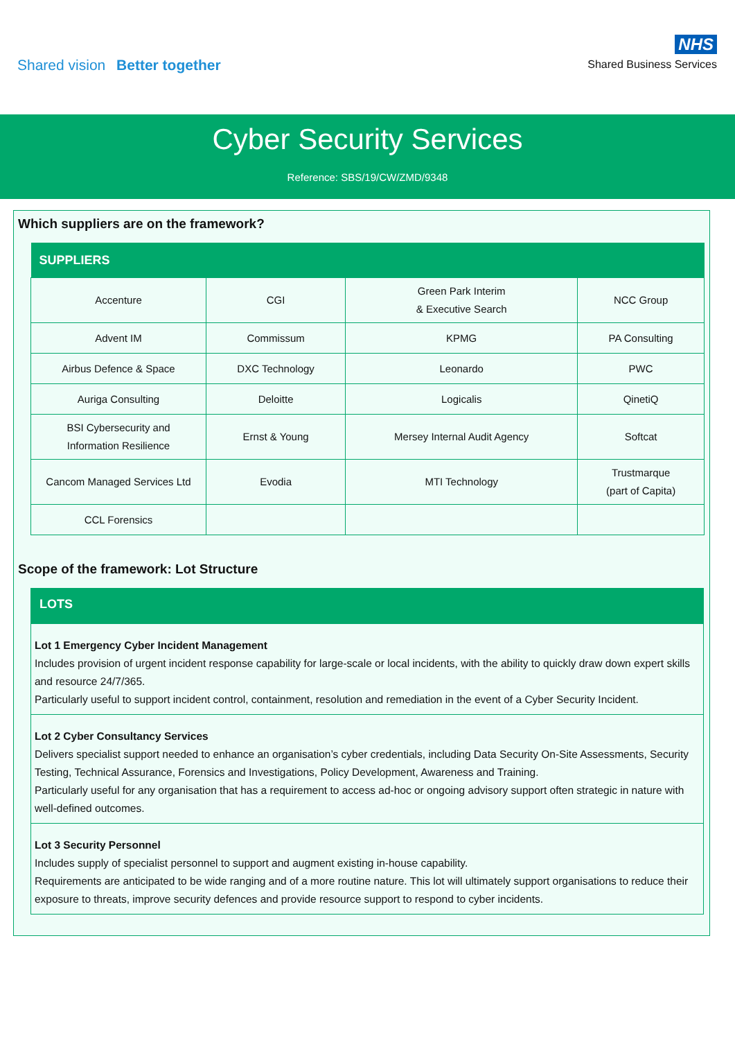Shared vision Better together
NHS
Shared Business Services
Cyber Security Services
Reference: SBS/19/CW/ZMD/9348
Which suppliers are on the framework?
| SUPPLIERS | | | |
| --- | --- | --- | --- |
| Accenture | CGI | Green Park Interim & Executive Search | NCC Group |
| Advent IM | Commissum | KPMG | PA Consulting |
| Airbus Defence & Space | DXC Technology | Leonardo | PWC |
| Auriga Consulting | Deloitte | Logicalis | QinetiQ |
| BSI Cybersecurity and Information Resilience | Ernst & Young | Mersey Internal Audit Agency | Softcat |
| Cancom Managed Services Ltd | Evodia | MTI Technology | Trustmarque (part of Capita) |
| CCL Forensics | | | |
Scope of the framework: Lot Structure
LOTS
Lot 1 Emergency Cyber Incident Management
Includes provision of urgent incident response capability for large-scale or local incidents, with the ability to quickly draw down expert skills and resource 24/7/365.
Particularly useful to support incident control, containment, resolution and remediation in the event of a Cyber Security Incident.
Lot 2 Cyber Consultancy Services
Delivers specialist support needed to enhance an organisation’s cyber credentials, including Data Security On-Site Assessments, Security Testing, Technical Assurance, Forensics and Investigations, Policy Development, Awareness and Training.
Particularly useful for any organisation that has a requirement to access ad-hoc or ongoing advisory support often strategic in nature with well-defined outcomes.
Lot 3 Security Personnel
Includes supply of specialist personnel to support and augment existing in-house capability.
Requirements are anticipated to be wide ranging and of a more routine nature. This lot will ultimately support organisations to reduce their exposure to threats, improve security defences and provide resource support to respond to cyber incidents.